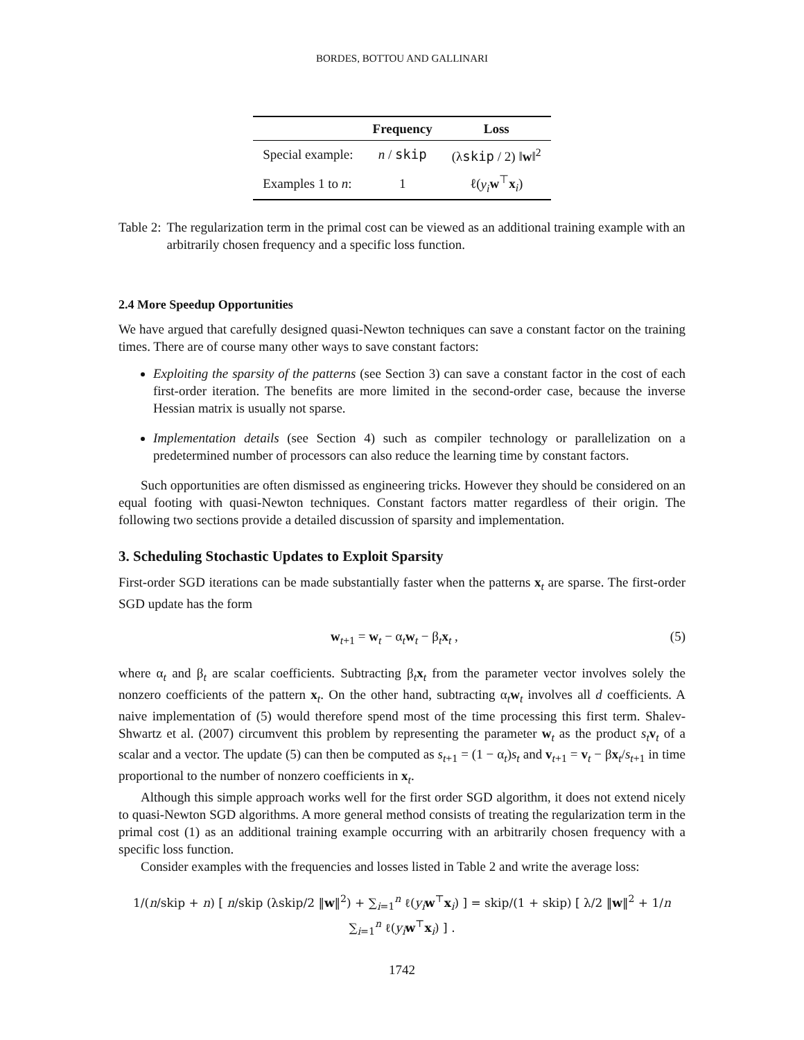BORDES, BOTTOU AND GALLINARI
| | Frequency | Loss |
| --- | --- | --- |
| Special example: | n / skip | (λ skip / 2) ‖ w ‖<sup>2</sup> |
| Examples 1 to n : | 1 | ℓ( y<sub>i</sub> w<sup>⊤</sup> x<sub>i</sub>) |
Table 2: The regularization term in the primal cost can be viewed as an additional training example with an arbitrarily chosen frequency and a specific loss function.
2.4 More Speedup Opportunities
We have argued that carefully designed quasi-Newton techniques can save a constant factor on the training times. There are of course many other ways to save constant factors:
Exploiting the sparsity of the patterns (see Section 3) can save a constant factor in the cost of each first-order iteration. The benefits are more limited in the second-order case, because the inverse Hessian matrix is usually not sparse.
Implementation details (see Section 4) such as compiler technology or parallelization on a predetermined number of processors can also reduce the learning time by constant factors.
Such opportunities are often dismissed as engineering tricks. However they should be considered on an equal footing with quasi-Newton techniques. Constant factors matter regardless of their origin. The following two sections provide a detailed discussion of sparsity and implementation.
3. Scheduling Stochastic Updates to Exploit Sparsity
First-order SGD iterations can be made substantially faster when the patterns x<sub>t</sub> are sparse. The first-order SGD update has the form
w<sub>t+1</sub> = w<sub>t</sub> − α<sub>t</sub>w<sub>t</sub> − β<sub>t</sub>x<sub>t</sub> , (5)
where α<sub>t</sub> and β<sub>t</sub> are scalar coefficients. Subtracting β<sub>t</sub>x<sub>t</sub> from the parameter vector involves solely the nonzero coefficients of the pattern x<sub>t</sub>. On the other hand, subtracting α<sub>t</sub>w<sub>t</sub> involves all d coefficients. A naive implementation of (5) would therefore spend most of the time processing this first term. Shalev-Shwartz et al. (2007) circumvent this problem by representing the parameter w<sub>t</sub> as the product s<sub>t</sub> v<sub>t</sub> of a scalar and a vector. The update (5) can then be computed as s<sub>t+1</sub> = (1 − α<sub>t</sub>)s<sub>t</sub> and v<sub>t+1</sub> = v<sub>t</sub> − βx<sub>t</sub>/s<sub>t+1</sub> in time proportional to the number of nonzero coefficients in x<sub>t</sub>.
Although this simple approach works well for the first order SGD algorithm, it does not extend nicely to quasi-Newton SGD algorithms. A more general method consists of treating the regularization term in the primal cost (1) as an additional training example occurring with an arbitrarily chosen frequency with a specific loss function.
Consider examples with the frequencies and losses listed in Table 2 and write the average loss:
1/(n/skip + n) [ n/skip (λskip/2 ‖w‖<sup>2</sup>) + ∑<sub>i=1</sub><sup>n</sup> ℓ(y<sub>i</sub> w<sup>⊤</sup>x<sub>i</sub>) ] = skip/(1 + skip) [ λ/2 ‖w‖<sup>2</sup> + 1/n ∑<sub>i=1</sub><sup>n</sup> ℓ(y<sub>i</sub> w<sup>⊤</sup>x<sub>i</sub>) ] .
1742